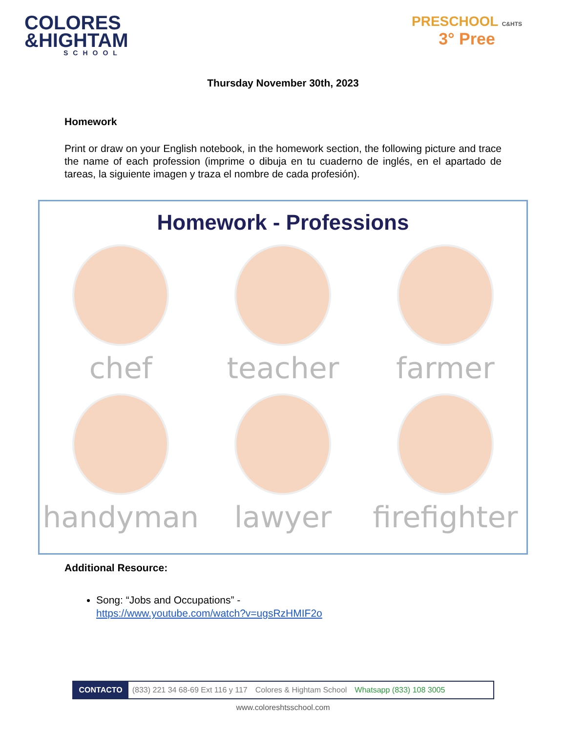COLORES
&HIGHTAM
SCHOOL
PRESCHOOL C&HTS
3° Pree
Thursday November 30th, 2023
Homework
Print or draw on your English notebook, in the homework section, the following picture and trace the name of each profession (imprime o dibuja en tu cuaderno de inglés, en el apartado de tareas, la siguiente imagen y traza el nombre de cada profesión).
Homework - Professions
chef
teacher
farmer
handyman
lawyer
firefighter
Additional Resource:
Song: “Jobs and Occupations” -
https://www.youtube.com/watch?v=ugsRzHMIF2o
CONTACTO (833) 221 34 68-69 Ext 116 y 117 Colores & Hightam School Whatsapp (833) 108 3005
www.coloreshtsschool.com